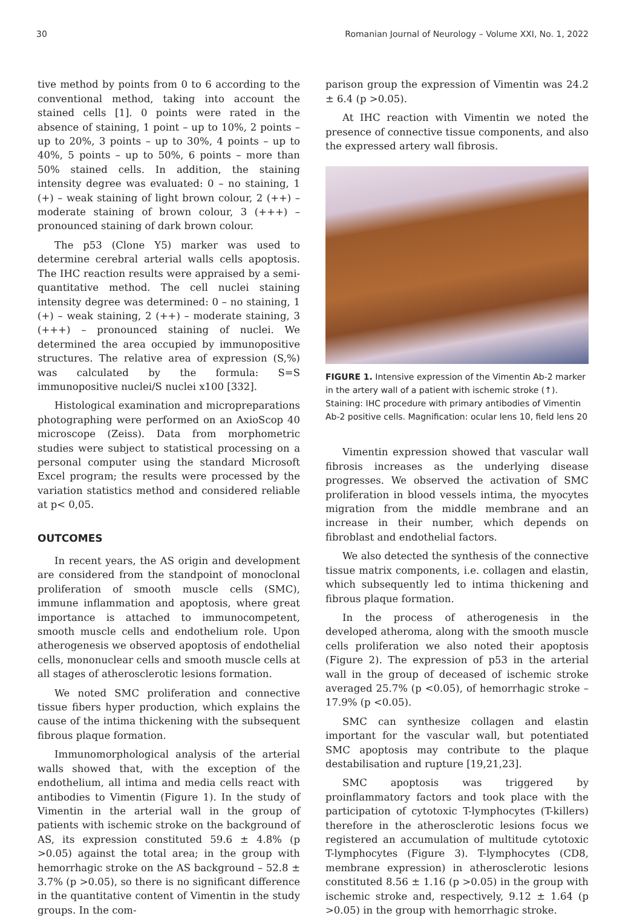30 Romanian Journal of Neurology – Volume XXI, No. 1, 2022
tive method by points from 0 to 6 according to the conventional method, taking into account the stained cells [1]. 0 points were rated in the absence of staining, 1 point – up to 10%, 2 points – up to 20%, 3 points – up to 30%, 4 points – up to 40%, 5 points – up to 50%, 6 points – more than 50% stained cells. In addition, the staining intensity degree was evaluated: 0 – no staining, 1 (+) – weak staining of light brown colour, 2 (++) – moderate staining of brown colour, 3 (+++) – pronounced staining of dark brown colour.
The p53 (Clone Y5) marker was used to determine cerebral arterial walls cells apoptosis. The IHC reaction results were appraised by a semi-quantitative method. The cell nuclei staining intensity degree was determined: 0 – no staining, 1 (+) – weak staining, 2 (++) – moderate staining, 3 (+++) – pronounced staining of nuclei. We determined the area occupied by immunopositive structures. The relative area of expression (S,%) was calculated by the formula: S=S immunopositive nuclei/S nuclei x100 [332].
Histological examination and micropreparations photographing were performed on an AxioScop 40 microscope (Zeiss). Data from morphometric studies were subject to statistical processing on a personal computer using the standard Microsoft Excel program; the results were processed by the variation statistics method and considered reliable at p< 0,05.
OUTCOMES
In recent years, the AS origin and development are considered from the standpoint of monoclonal proliferation of smooth muscle cells (SMC), immune inflammation and apoptosis, where great importance is attached to immunocompetent, smooth muscle cells and endothelium role. Upon atherogenesis we observed apoptosis of endothelial cells, mononuclear cells and smooth muscle cells at all stages of atherosclerotic lesions formation.
We noted SMC proliferation and connective tissue fibers hyper production, which explains the cause of the intima thickening with the subsequent fibrous plaque formation.
Immunomorphological analysis of the arterial walls showed that, with the exception of the endothelium, all intima and media cells react with antibodies to Vimentin (Figure 1). In the study of Vimentin in the arterial wall in the group of patients with ischemic stroke on the background of AS, its expression constituted 59.6 ± 4.8% (p >0.05) against the total area; in the group with hemorrhagic stroke on the AS background – 52.8 ± 3.7% (p >0.05), so there is no significant difference in the quantitative content of Vimentin in the study groups. In the com-
parison group the expression of Vimentin was 24.2 ± 6.4 (p >0.05).
At IHC reaction with Vimentin we noted the presence of connective tissue components, and also the expressed artery wall fibrosis.
FIGURE 1. Intensive expression of the Vimentin Ab-2 marker in the artery wall of a patient with ischemic stroke (↑). Staining: IHC procedure with primary antibodies of Vimentin Ab-2 positive cells. Magnification: ocular lens 10, field lens 20
Vimentin expression showed that vascular wall fibrosis increases as the underlying disease progresses. We observed the activation of SMC proliferation in blood vessels intima, the myocytes migration from the middle membrane and an increase in their number, which depends on fibroblast and endothelial factors.
We also detected the synthesis of the connective tissue matrix components, i.e. collagen and elastin, which subsequently led to intima thickening and fibrous plaque formation.
In the process of atherogenesis in the developed atheroma, along with the smooth muscle cells proliferation we also noted their apoptosis (Figure 2). The expression of p53 in the arterial wall in the group of deceased of ischemic stroke averaged 25.7% (p <0.05), of hemorrhagic stroke – 17.9% (p <0.05).
SMC can synthesize collagen and elastin important for the vascular wall, but potentiated SMC apoptosis may contribute to the plaque destabilisation and rupture [19,21,23].
SMC apoptosis was triggered by proinflammatory factors and took place with the participation of cytotoxic T-lymphocytes (T-killers) therefore in the atherosclerotic lesions focus we registered an accumulation of multitude cytotoxic T-lymphocytes (Figure 3). T-lymphocytes (CD8, membrane expression) in atherosclerotic lesions constituted 8.56 ± 1.16 (p >0.05) in the group with ischemic stroke and, respectively, 9.12 ± 1.64 (p >0.05) in the group with hemorrhagic stroke.